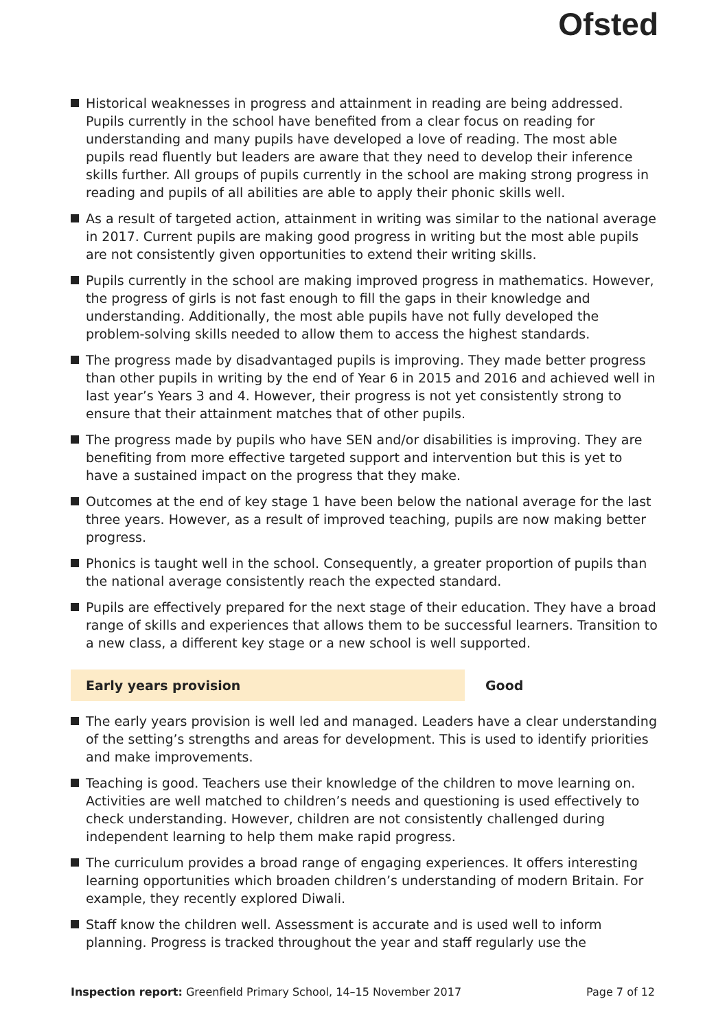Ofsted
Historical weaknesses in progress and attainment in reading are being addressed. Pupils currently in the school have benefited from a clear focus on reading for understanding and many pupils have developed a love of reading. The most able pupils read fluently but leaders are aware that they need to develop their inference skills further. All groups of pupils currently in the school are making strong progress in reading and pupils of all abilities are able to apply their phonic skills well.
As a result of targeted action, attainment in writing was similar to the national average in 2017. Current pupils are making good progress in writing but the most able pupils are not consistently given opportunities to extend their writing skills.
Pupils currently in the school are making improved progress in mathematics. However, the progress of girls is not fast enough to fill the gaps in their knowledge and understanding. Additionally, the most able pupils have not fully developed the problem-solving skills needed to allow them to access the highest standards.
The progress made by disadvantaged pupils is improving. They made better progress than other pupils in writing by the end of Year 6 in 2015 and 2016 and achieved well in last year’s Years 3 and 4. However, their progress is not yet consistently strong to ensure that their attainment matches that of other pupils.
The progress made by pupils who have SEN and/or disabilities is improving. They are benefiting from more effective targeted support and intervention but this is yet to have a sustained impact on the progress that they make.
Outcomes at the end of key stage 1 have been below the national average for the last three years. However, as a result of improved teaching, pupils are now making better progress.
Phonics is taught well in the school. Consequently, a greater proportion of pupils than the national average consistently reach the expected standard.
Pupils are effectively prepared for the next stage of their education. They have a broad range of skills and experiences that allows them to be successful learners. Transition to a new class, a different key stage or a new school is well supported.
Early years provision
Good
The early years provision is well led and managed. Leaders have a clear understanding of the setting’s strengths and areas for development. This is used to identify priorities and make improvements.
Teaching is good. Teachers use their knowledge of the children to move learning on. Activities are well matched to children’s needs and questioning is used effectively to check understanding. However, children are not consistently challenged during independent learning to help them make rapid progress.
The curriculum provides a broad range of engaging experiences. It offers interesting learning opportunities which broaden children’s understanding of modern Britain. For example, they recently explored Diwali.
Staff know the children well. Assessment is accurate and is used well to inform planning. Progress is tracked throughout the year and staff regularly use the
Inspection report: Greenfield Primary School, 14–15 November 2017
Page 7 of 12